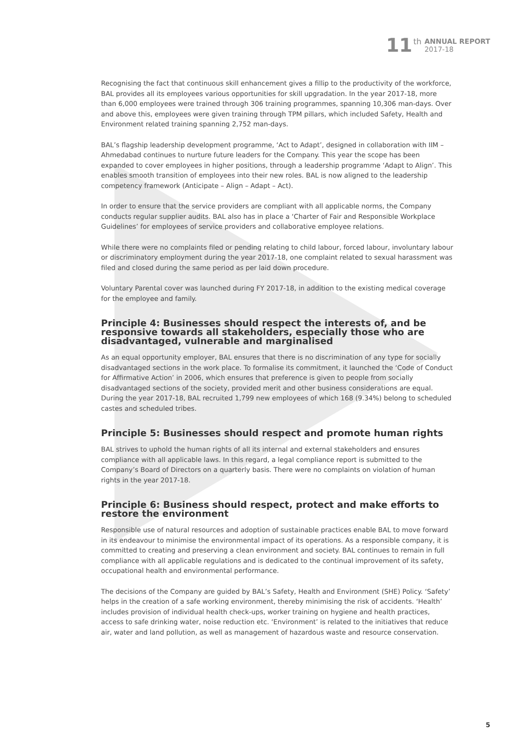11 th ANNUAL REPORT
2017-18
Recognising the fact that continuous skill enhancement gives a fillip to the productivity of the workforce, BAL provides all its employees various opportunities for skill upgradation. In the year 2017-18, more than 6,000 employees were trained through 306 training programmes, spanning 10,306 man-days. Over and above this, employees were given training through TPM pillars, which included Safety, Health and Environment related training spanning 2,752 man-days.
BAL’s flagship leadership development programme, ‘Act to Adapt’, designed in collaboration with IIM – Ahmedabad continues to nurture future leaders for the Company. This year the scope has been expanded to cover employees in higher positions, through a leadership programme ‘Adapt to Align’. This enables smooth transition of employees into their new roles. BAL is now aligned to the leadership competency framework (Anticipate – Align – Adapt – Act).
In order to ensure that the service providers are compliant with all applicable norms, the Company conducts regular supplier audits. BAL also has in place a ‘Charter of Fair and Responsible Workplace Guidelines’ for employees of service providers and collaborative employee relations.
While there were no complaints filed or pending relating to child labour, forced labour, involuntary labour or discriminatory employment during the year 2017-18, one complaint related to sexual harassment was filed and closed during the same period as per laid down procedure.
Voluntary Parental cover was launched during FY 2017-18, in addition to the existing medical coverage for the employee and family.
Principle 4: Businesses should respect the interests of, and be responsive towards all stakeholders, especially those who are disadvantaged, vulnerable and marginalised
As an equal opportunity employer, BAL ensures that there is no discrimination of any type for socially disadvantaged sections in the work place. To formalise its commitment, it launched the ‘Code of Conduct for Affirmative Action’ in 2006, which ensures that preference is given to people from socially disadvantaged sections of the society, provided merit and other business considerations are equal. During the year 2017-18, BAL recruited 1,799 new employees of which 168 (9.34%) belong to scheduled castes and scheduled tribes.
Principle 5: Businesses should respect and promote human rights
BAL strives to uphold the human rights of all its internal and external stakeholders and ensures compliance with all applicable laws. In this regard, a legal compliance report is submitted to the Company’s Board of Directors on a quarterly basis. There were no complaints on violation of human rights in the year 2017-18.
Principle 6: Business should respect, protect and make efforts to restore the environment
Responsible use of natural resources and adoption of sustainable practices enable BAL to move forward in its endeavour to minimise the environmental impact of its operations. As a responsible company, it is committed to creating and preserving a clean environment and society. BAL continues to remain in full compliance with all applicable regulations and is dedicated to the continual improvement of its safety, occupational health and environmental performance.
The decisions of the Company are guided by BAL’s Safety, Health and Environment (SHE) Policy. ‘Safety’ helps in the creation of a safe working environment, thereby minimising the risk of accidents. ‘Health’ includes provision of individual health check-ups, worker training on hygiene and health practices, access to safe drinking water, noise reduction etc. ‘Environment’ is related to the initiatives that reduce air, water and land pollution, as well as management of hazardous waste and resource conservation.
5